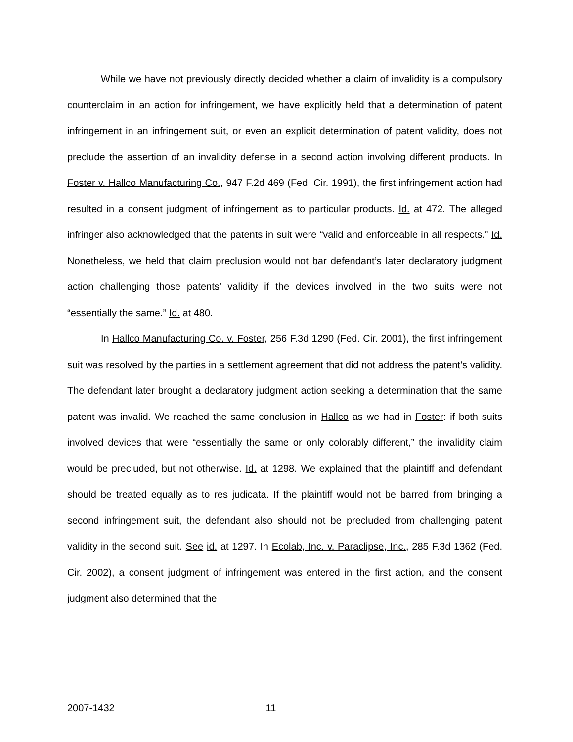While we have not previously directly decided whether a claim of invalidity is a compulsory counterclaim in an action for infringement, we have explicitly held that a determination of patent infringement in an infringement suit, or even an explicit determination of patent validity, does not preclude the assertion of an invalidity defense in a second action involving different products. In Foster v. Hallco Manufacturing Co., 947 F.2d 469 (Fed. Cir. 1991), the first infringement action had resulted in a consent judgment of infringement as to particular products. Id. at 472. The alleged infringer also acknowledged that the patents in suit were “valid and enforceable in all respects.” Id. Nonetheless, we held that claim preclusion would not bar defendant’s later declaratory judgment action challenging those patents’ validity if the devices involved in the two suits were not “essentially the same.” Id. at 480.
In Hallco Manufacturing Co. v. Foster, 256 F.3d 1290 (Fed. Cir. 2001), the first infringement suit was resolved by the parties in a settlement agreement that did not address the patent’s validity. The defendant later brought a declaratory judgment action seeking a determination that the same patent was invalid. We reached the same conclusion in Hallco as we had in Foster: if both suits involved devices that were “essentially the same or only colorably different,” the invalidity claim would be precluded, but not otherwise. Id. at 1298. We explained that the plaintiff and defendant should be treated equally as to res judicata. If the plaintiff would not be barred from bringing a second infringement suit, the defendant also should not be precluded from challenging patent validity in the second suit. See id. at 1297. In Ecolab, Inc. v. Paraclipse, Inc., 285 F.3d 1362 (Fed. Cir. 2002), a consent judgment of infringement was entered in the first action, and the consent judgment also determined that the
2007-1432 11